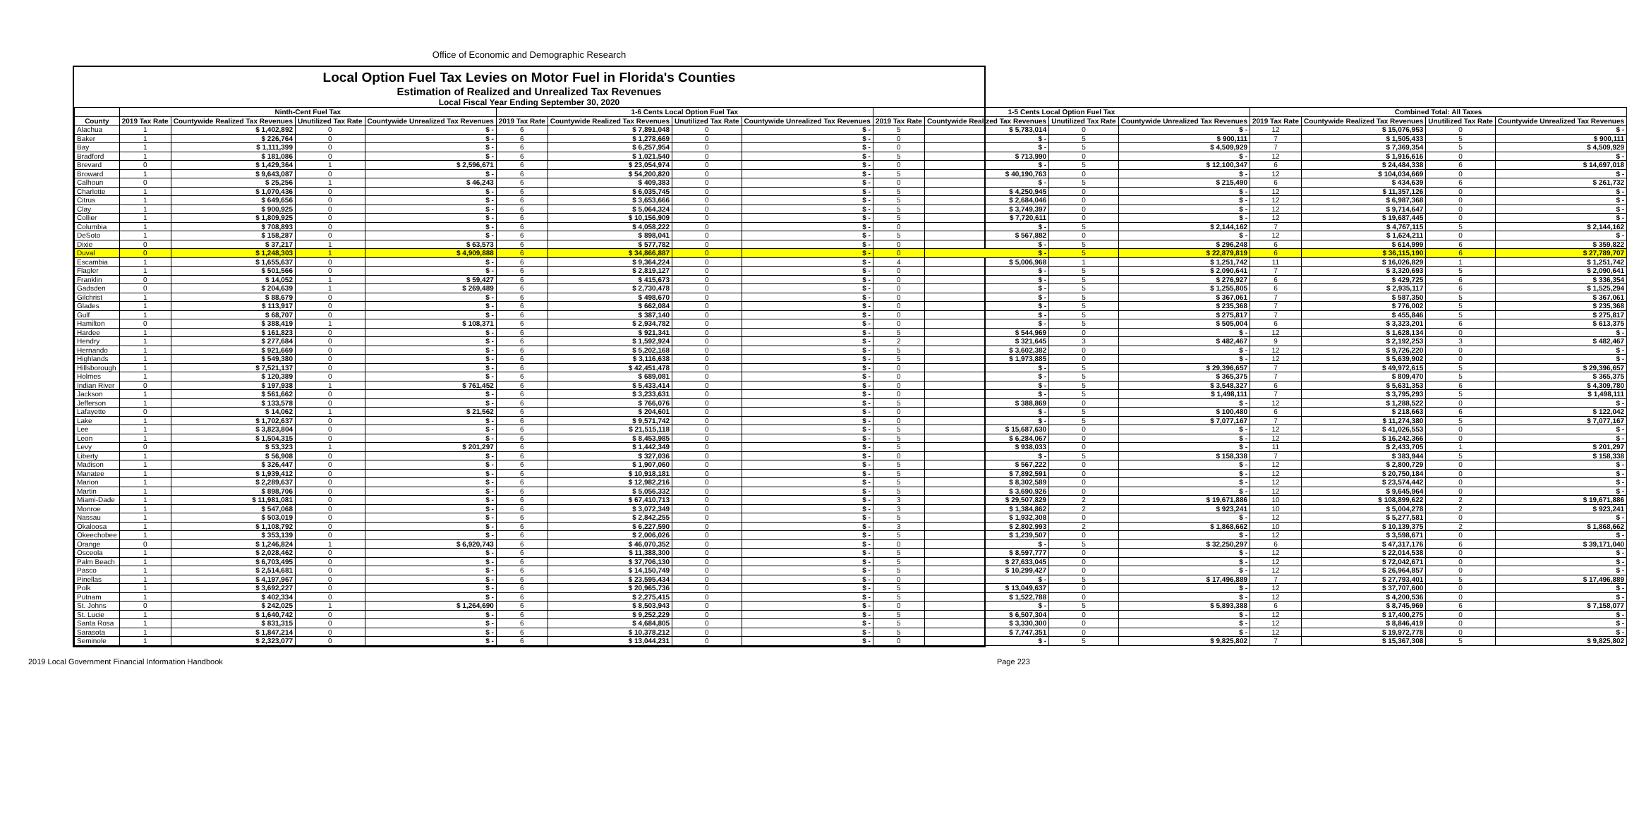Office of Economic and Demographic Research
Local Option Fuel Tax Levies on Motor Fuel in Florida's Counties
Estimation of Realized and Unrealized Tax Revenues
Local Fiscal Year Ending September 30, 2020
| | Ninth-Cent Fuel Tax | | | | 1-6 Cents Local Option Fuel Tax | | | | 1-5 Cents Local Option Fuel Tax | | | | Combined Total: All Taxes | | | |
| --- | --- | --- | --- | --- | --- | --- | --- | --- | --- | --- | --- | --- | --- | --- | --- | --- |
| County | 2019 Tax Rate | Countywide Realized Tax Revenues | Unutilized Tax Rate | Countywide Unrealized Tax Revenues | 2019 Tax Rate | Countywide Realized Tax Revenues | Unutilized Tax Rate | Countywide Unrealized Tax Revenues | 2019 Tax Rate | Countywide Realized Tax Revenues | Unutilized Tax Rate | Countywide Unrealized Tax Revenues | 2019 Tax Rate | Countywide Realized Tax Revenues | Unutilized Tax Rate | Countywide Unrealized Tax Revenues |
| Alachua | 1 | $ 1,402,892 | 0 | $ - | 6 | $ 7,891,048 | 0 | $ - | 5 | $ 5,783,014 | 0 | $ - | 12 | $ 15,076,953 | 0 | $ - |
| Baker | 1 | $ 226,764 | 0 | $ - | 6 | $ 1,278,669 | 0 | $ - | 0 | $ - | 5 | $ 900,111 | 7 | $ 1,505,433 | 5 | $ 900,111 |
| Bay | 1 | $ 1,111,399 | 0 | $ - | 6 | $ 6,257,954 | 0 | $ - | 0 | $ - | 5 | $ 4,509,929 | 7 | $ 7,369,354 | 5 | $ 4,509,929 |
| Bradford | 1 | $ 181,086 | 0 | $ - | 6 | $ 1,021,540 | 0 | $ - | 5 | $ 713,990 | 0 | $ - | 12 | $ 1,916,616 | 0 | $ - |
| Brevard | 0 | $ 1,429,364 | 1 | $ 2,596,671 | 6 | $ 23,054,974 | 0 | $ - | 0 | $ - | 5 | $ 12,100,347 | 6 | $ 24,484,338 | 6 | $ 14,697,018 |
| Broward | 1 | $ 9,643,087 | 0 | $ - | 6 | $ 54,200,820 | 0 | $ - | 5 | $ 40,190,763 | 0 | $ - | 12 | $ 104,034,669 | 0 | $ - |
| Calhoun | 0 | $ 25,256 | 1 | $ 46,243 | 6 | $ 409,383 | 0 | $ - | 0 | $ - | 5 | $ 215,490 | 6 | $ 434,639 | 6 | $ 261,732 |
| Charlotte | 1 | $ 1,070,436 | 0 | $ - | 6 | $ 6,035,745 | 0 | $ - | 5 | $ 4,250,945 | 0 | $ - | 12 | $ 11,357,126 | 0 | $ - |
| Citrus | 1 | $ 649,656 | 0 | $ - | 6 | $ 3,653,666 | 0 | $ - | 5 | $ 2,684,046 | 0 | $ - | 12 | $ 6,987,368 | 0 | $ - |
| Clay | 1 | $ 900,925 | 0 | $ - | 6 | $ 5,064,324 | 0 | $ - | 5 | $ 3,749,397 | 0 | $ - | 12 | $ 9,714,647 | 0 | $ - |
| Collier | 1 | $ 1,809,925 | 0 | $ - | 6 | $ 10,156,909 | 0 | $ - | 5 | $ 7,720,611 | 0 | $ - | 12 | $ 19,687,445 | 0 | $ - |
| Columbia | 1 | $ 708,893 | 0 | $ - | 6 | $ 4,058,222 | 0 | $ - | 0 | $ - | 5 | $ 2,144,162 | 7 | $ 4,767,115 | 5 | $ 2,144,162 |
| DeSoto | 1 | $ 158,287 | 0 | $ - | 6 | $ 898,041 | 0 | $ - | 5 | $ 567,882 | 0 | $ - | 12 | $ 1,624,211 | 0 | $ - |
| Dixie | 0 | $ 37,217 | 1 | $ 63,573 | 6 | $ 577,782 | 0 | $ - | 0 | $ - | 5 | $ 296,248 | 6 | $ 614,999 | 6 | $ 359,822 |
| Duval | 0 | $ 1,248,303 | 1 | $ 4,909,888 | 6 | $ 34,866,887 | 0 | $ - | 0 | $ - | 5 | $ 22,879,819 | 6 | $ 36,115,190 | 6 | $ 27,789,707 |
| Escambia | 1 | $ 1,655,637 | 0 | $ - | 6 | $ 9,364,224 | 0 | $ - | 4 | $ 5,006,968 | 1 | $ 1,251,742 | 11 | $ 16,026,829 | 1 | $ 1,251,742 |
| Flagler | 1 | $ 501,566 | 0 | $ - | 6 | $ 2,819,127 | 0 | $ - | 0 | $ - | 5 | $ 2,090,641 | 7 | $ 3,320,693 | 5 | $ 2,090,641 |
| Franklin | 0 | $ 14,052 | 1 | $ 59,427 | 6 | $ 415,673 | 0 | $ - | 0 | $ - | 5 | $ 276,927 | 6 | $ 429,725 | 6 | $ 336,354 |
| Gadsden | 0 | $ 204,639 | 1 | $ 269,489 | 6 | $ 2,730,478 | 0 | $ - | 0 | $ - | 5 | $ 1,255,805 | 6 | $ 2,935,117 | 6 | $ 1,525,294 |
| Gilchrist | 1 | $ 88,679 | 0 | $ - | 6 | $ 498,670 | 0 | $ - | 0 | $ - | 5 | $ 367,061 | 7 | $ 587,350 | 5 | $ 367,061 |
| Glades | 1 | $ 113,917 | 0 | $ - | 6 | $ 662,084 | 0 | $ - | 0 | $ - | 5 | $ 235,368 | 7 | $ 776,002 | 5 | $ 235,368 |
| Gulf | 1 | $ 68,707 | 0 | $ - | 6 | $ 387,140 | 0 | $ - | 0 | $ - | 5 | $ 275,817 | 7 | $ 455,846 | 5 | $ 275,817 |
| Hamilton | 0 | $ 388,419 | 1 | $ 108,371 | 6 | $ 2,934,782 | 0 | $ - | 0 | $ - | 5 | $ 505,004 | 6 | $ 3,323,201 | 6 | $ 613,375 |
| Hardee | 1 | $ 161,823 | 0 | $ - | 6 | $ 921,341 | 0 | $ - | 5 | $ 544,969 | 0 | $ - | 12 | $ 1,628,134 | 0 | $ - |
| Hendry | 1 | $ 277,684 | 0 | $ - | 6 | $ 1,592,924 | 0 | $ - | 2 | $ 321,645 | 3 | $ 482,467 | 9 | $ 2,192,253 | 3 | $ 482,467 |
| Hernando | 1 | $ 921,669 | 0 | $ - | 6 | $ 5,202,168 | 0 | $ - | 5 | $ 3,602,382 | 0 | $ - | 12 | $ 9,726,220 | 0 | $ - |
| Highlands | 1 | $ 549,380 | 0 | $ - | 6 | $ 3,116,638 | 0 | $ - | 5 | $ 1,973,885 | 0 | $ - | 12 | $ 5,639,902 | 0 | $ - |
| Hillsborough | 1 | $ 7,521,137 | 0 | $ - | 6 | $ 42,451,478 | 0 | $ - | 0 | $ - | 5 | $ 29,396,657 | 7 | $ 49,972,615 | 5 | $ 29,396,657 |
| Holmes | 1 | $ 120,389 | 0 | $ - | 6 | $ 689,081 | 0 | $ - | 0 | $ - | 5 | $ 365,375 | 7 | $ 809,470 | 5 | $ 365,375 |
| Indian River | 0 | $ 197,938 | 1 | $ 761,452 | 6 | $ 5,433,414 | 0 | $ - | 0 | $ - | 5 | $ 3,548,327 | 6 | $ 5,631,353 | 6 | $ 4,309,780 |
| Jackson | 1 | $ 561,662 | 0 | $ - | 6 | $ 3,233,631 | 0 | $ - | 0 | $ - | 5 | $ 1,498,111 | 7 | $ 3,795,293 | 5 | $ 1,498,111 |
| Jefferson | 1 | $ 133,578 | 0 | $ - | 6 | $ 766,076 | 0 | $ - | 5 | $ 388,869 | 0 | $ - | 12 | $ 1,288,522 | 0 | $ - |
| Lafayette | 0 | $ 14,062 | 1 | $ 21,562 | 6 | $ 204,601 | 0 | $ - | 0 | $ - | 5 | $ 100,480 | 6 | $ 218,663 | 6 | $ 122,042 |
| Lake | 1 | $ 1,702,637 | 0 | $ - | 6 | $ 9,571,742 | 0 | $ - | 0 | $ - | 5 | $ 7,077,167 | 7 | $ 11,274,380 | 5 | $ 7,077,167 |
| Lee | 1 | $ 3,823,804 | 0 | $ - | 6 | $ 21,515,118 | 0 | $ - | 5 | $ 15,687,630 | 0 | $ - | 12 | $ 41,026,553 | 0 | $ - |
| Leon | 1 | $ 1,504,315 | 0 | $ - | 6 | $ 8,453,985 | 0 | $ - | 5 | $ 6,284,067 | 0 | $ - | 12 | $ 16,242,366 | 0 | $ - |
| Levy | 0 | $ 53,323 | 1 | $ 201,297 | 6 | $ 1,442,349 | 0 | $ - | 5 | $ 938,033 | 0 | $ - | 11 | $ 2,433,705 | 1 | $ 201,297 |
| Liberty | 1 | $ 56,908 | 0 | $ - | 6 | $ 327,036 | 0 | $ - | 0 | $ - | 5 | $ 158,338 | 7 | $ 383,944 | 5 | $ 158,338 |
| Madison | 1 | $ 326,447 | 0 | $ - | 6 | $ 1,907,060 | 0 | $ - | 5 | $ 567,222 | 0 | $ - | 12 | $ 2,800,729 | 0 | $ - |
| Manatee | 1 | $ 1,939,412 | 0 | $ - | 6 | $ 10,918,181 | 0 | $ - | 5 | $ 7,892,591 | 0 | $ - | 12 | $ 20,750,184 | 0 | $ - |
| Marion | 1 | $ 2,289,637 | 0 | $ - | 6 | $ 12,982,216 | 0 | $ - | 5 | $ 8,302,589 | 0 | $ - | 12 | $ 23,574,442 | 0 | $ - |
| Martin | 1 | $ 898,706 | 0 | $ - | 6 | $ 5,056,332 | 0 | $ - | 5 | $ 3,690,926 | 0 | $ - | 12 | $ 9,645,964 | 0 | $ - |
| Miami-Dade | 1 | $ 11,981,081 | 0 | $ - | 6 | $ 67,410,713 | 0 | $ - | 3 | $ 29,507,829 | 2 | $ 19,671,886 | 10 | $ 108,899,622 | 2 | $ 19,671,886 |
| Monroe | 1 | $ 547,068 | 0 | $ - | 6 | $ 3,072,349 | 0 | $ - | 3 | $ 1,384,862 | 2 | $ 923,241 | 10 | $ 5,004,278 | 2 | $ 923,241 |
| Nassau | 1 | $ 503,019 | 0 | $ - | 6 | $ 2,842,255 | 0 | $ - | 5 | $ 1,932,308 | 0 | $ - | 12 | $ 5,277,581 | 0 | $ - |
| Okaloosa | 1 | $ 1,108,792 | 0 | $ - | 6 | $ 6,227,590 | 0 | $ - | 3 | $ 2,802,993 | 2 | $ 1,868,662 | 10 | $ 10,139,375 | 2 | $ 1,868,662 |
| Okeechobee | 1 | $ 353,139 | 0 | $ - | 6 | $ 2,006,026 | 0 | $ - | 5 | $ 1,239,507 | 0 | $ - | 12 | $ 3,598,671 | 0 | $ - |
| Orange | 0 | $ 1,246,824 | 1 | $ 6,920,743 | 6 | $ 46,070,352 | 0 | $ - | 0 | $ - | 5 | $ 32,250,297 | 6 | $ 47,317,176 | 6 | $ 39,171,040 |
| Osceola | 1 | $ 2,028,462 | 0 | $ - | 6 | $ 11,388,300 | 0 | $ - | 5 | $ 8,597,777 | 0 | $ - | 12 | $ 22,014,538 | 0 | $ - |
| Palm Beach | 1 | $ 6,703,495 | 0 | $ - | 6 | $ 37,706,130 | 0 | $ - | 5 | $ 27,633,045 | 0 | $ - | 12 | $ 72,042,671 | 0 | $ - |
| Pasco | 1 | $ 2,514,681 | 0 | $ - | 6 | $ 14,150,749 | 0 | $ - | 5 | $ 10,299,427 | 0 | $ - | 12 | $ 26,964,857 | 0 | $ - |
| Pinellas | 1 | $ 4,197,967 | 0 | $ - | 6 | $ 23,595,434 | 0 | $ - | 0 | $ - | 5 | $ 17,496,889 | 7 | $ 27,793,401 | 5 | $ 17,496,889 |
| Polk | 1 | $ 3,692,227 | 0 | $ - | 6 | $ 20,965,736 | 0 | $ - | 5 | $ 13,049,637 | 0 | $ - | 12 | $ 37,707,600 | 0 | $ - |
| Putnam | 1 | $ 402,334 | 0 | $ - | 6 | $ 2,275,415 | 0 | $ - | 5 | $ 1,522,788 | 0 | $ - | 12 | $ 4,200,536 | 0 | $ - |
| St. Johns | 0 | $ 242,025 | 1 | $ 1,264,690 | 6 | $ 8,503,943 | 0 | $ - | 0 | $ - | 5 | $ 5,893,388 | 6 | $ 8,745,969 | 6 | $ 7,158,077 |
| St. Lucie | 1 | $ 1,640,742 | 0 | $ - | 6 | $ 9,252,229 | 0 | $ - | 5 | $ 6,507,304 | 0 | $ - | 12 | $ 17,400,275 | 0 | $ - |
| Santa Rosa | 1 | $ 831,315 | 0 | $ - | 6 | $ 4,684,805 | 0 | $ - | 5 | $ 3,330,300 | 0 | $ - | 12 | $ 8,846,419 | 0 | $ - |
| Sarasota | 1 | $ 1,847,214 | 0 | $ - | 6 | $ 10,378,212 | 0 | $ - | 5 | $ 7,747,351 | 0 | $ - | 12 | $ 19,972,778 | 0 | $ - |
| Seminole | 1 | $ 2,323,077 | 0 | $ - | 6 | $ 13,044,231 | 0 | $ - | 0 | $ - | 5 | $ 9,825,802 | 7 | $ 15,367,308 | 5 | $ 9,825,802 |
2019 Local Government Financial Information Handbook Page 223